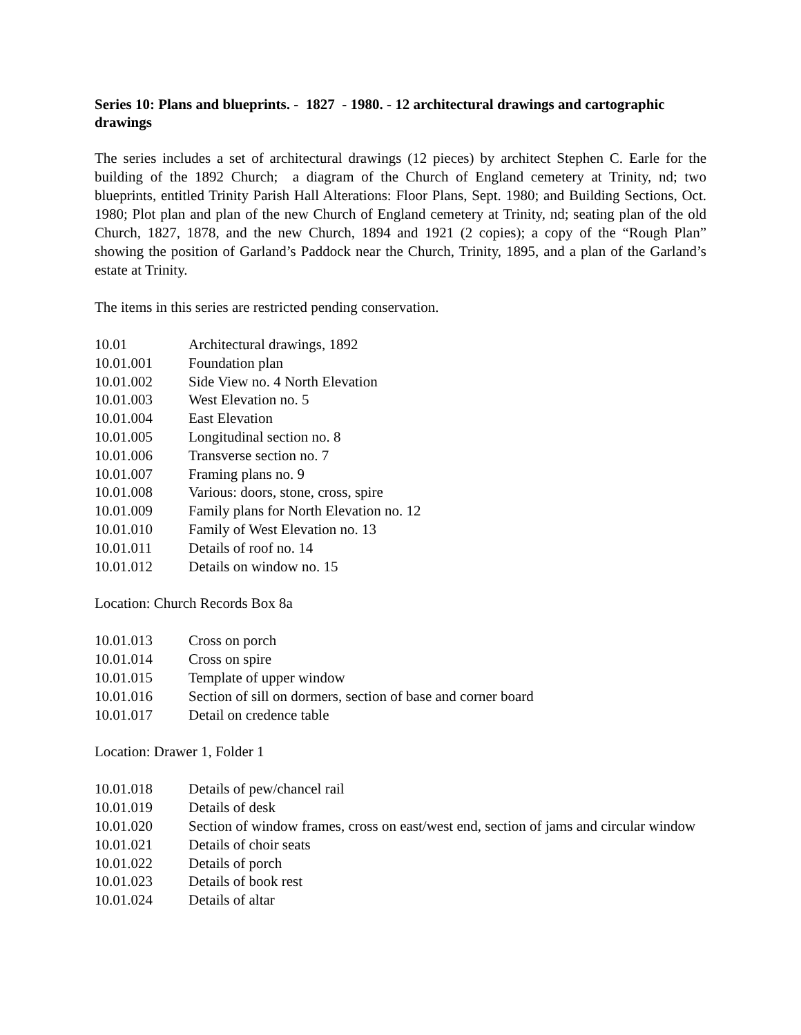Series 10: Plans and blueprints. - 1827 - 1980. - 12 architectural drawings and cartographic drawings
The series includes a set of architectural drawings (12 pieces) by architect Stephen C. Earle for the building of the 1892 Church; a diagram of the Church of England cemetery at Trinity, nd; two blueprints, entitled Trinity Parish Hall Alterations: Floor Plans, Sept. 1980; and Building Sections, Oct. 1980; Plot plan and plan of the new Church of England cemetery at Trinity, nd; seating plan of the old Church, 1827, 1878, and the new Church, 1894 and 1921 (2 copies); a copy of the “Rough Plan” showing the position of Garland’s Paddock near the Church, Trinity, 1895, and a plan of the Garland’s estate at Trinity.
The items in this series are restricted pending conservation.
| 10.01 | Architectural drawings, 1892 |
| 10.01.001 | Foundation plan |
| 10.01.002 | Side View no. 4 North Elevation |
| 10.01.003 | West Elevation no. 5 |
| 10.01.004 | East Elevation |
| 10.01.005 | Longitudinal section no. 8 |
| 10.01.006 | Transverse section no. 7 |
| 10.01.007 | Framing plans no. 9 |
| 10.01.008 | Various: doors, stone, cross, spire |
| 10.01.009 | Family plans for North Elevation no. 12 |
| 10.01.010 | Family of West Elevation no. 13 |
| 10.01.011 | Details of roof no. 14 |
| 10.01.012 | Details on window no. 15 |
Location: Church Records Box 8a
| 10.01.013 | Cross on porch |
| 10.01.014 | Cross on spire |
| 10.01.015 | Template of upper window |
| 10.01.016 | Section of sill on dormers, section of base and corner board |
| 10.01.017 | Detail on credence table |
Location: Drawer 1, Folder 1
| 10.01.018 | Details of pew/chancel rail |
| 10.01.019 | Details of desk |
| 10.01.020 | Section of window frames, cross on east/west end, section of jams and circular window |
| 10.01.021 | Details of choir seats |
| 10.01.022 | Details of porch |
| 10.01.023 | Details of book rest |
| 10.01.024 | Details of altar |